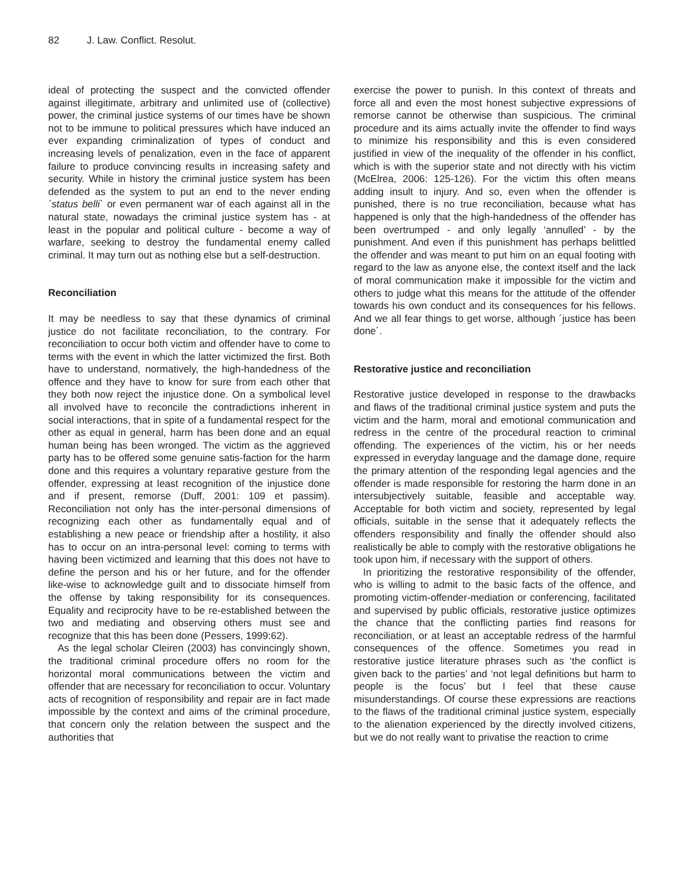82 J. Law. Conflict. Resolut.
ideal of protecting the suspect and the convicted offender against illegitimate, arbitrary and unlimited use of (collective) power, the criminal justice systems of our times have be shown not to be immune to political pressures which have induced an ever expanding criminalization of types of conduct and increasing levels of penalization, even in the face of apparent failure to produce convincing results in increasing safety and security. While in history the criminal justice system has been defended as the system to put an end to the never ending ´status belli` or even permanent war of each against all in the natural state, nowadays the criminal justice system has - at least in the popular and political culture - become a way of warfare, seeking to destroy the fundamental enemy called criminal. It may turn out as nothing else but a self-destruction.
Reconciliation
It may be needless to say that these dynamics of criminal justice do not facilitate reconciliation, to the contrary. For reconciliation to occur both victim and offender have to come to terms with the event in which the latter victimized the first. Both have to understand, normatively, the high-handedness of the offence and they have to know for sure from each other that they both now reject the injustice done. On a symbolical level all involved have to reconcile the contradictions inherent in social interactions, that in spite of a fundamental respect for the other as equal in general, harm has been done and an equal human being has been wronged. The victim as the aggrieved party has to be offered some genuine satis-faction for the harm done and this requires a voluntary reparative gesture from the offender, expressing at least recognition of the injustice done and if present, remorse (Duff, 2001: 109 et passim). Reconciliation not only has the inter-personal dimensions of recognizing each other as fundamentally equal and of establishing a new peace or friendship after a hostility, it also has to occur on an intra-personal level: coming to terms with having been victimized and learning that this does not have to define the person and his or her future, and for the offender like-wise to acknowledge guilt and to dissociate himself from the offense by taking responsibility for its consequences. Equality and reciprocity have to be re-established between the two and mediating and observing others must see and recognize that this has been done (Pessers, 1999:62).
As the legal scholar Cleiren (2003) has convincingly shown, the traditional criminal procedure offers no room for the horizontal moral communications between the victim and offender that are necessary for reconciliation to occur. Voluntary acts of recognition of responsibility and repair are in fact made impossible by the context and aims of the criminal procedure, that concern only the relation between the suspect and the authorities that
exercise the power to punish. In this context of threats and force all and even the most honest subjective expressions of remorse cannot be otherwise than suspicious. The criminal procedure and its aims actually invite the offender to find ways to minimize his responsibility and this is even considered justified in view of the inequality of the offender in his conflict, which is with the superior state and not directly with his victim (McElrea, 2006: 125-126). For the victim this often means adding insult to injury. And so, even when the offender is punished, there is no true reconciliation, because what has happened is only that the high-handedness of the offender has been overtrumped - and only legally ‘annulled’ - by the punishment. And even if this punishment has perhaps belittled the offender and was meant to put him on an equal footing with regard to the law as anyone else, the context itself and the lack of moral communication make it impossible for the victim and others to judge what this means for the attitude of the offender towards his own conduct and its consequences for his fellows. And we all fear things to get worse, although ´justice has been done´.
Restorative justice and reconciliation
Restorative justice developed in response to the drawbacks and flaws of the traditional criminal justice system and puts the victim and the harm, moral and emotional communication and redress in the centre of the procedural reaction to criminal offending. The experiences of the victim, his or her needs expressed in everyday language and the damage done, require the primary attention of the responding legal agencies and the offender is made responsible for restoring the harm done in an intersubjectively suitable, feasible and acceptable way. Acceptable for both victim and society, represented by legal officials, suitable in the sense that it adequately reflects the offenders responsibility and finally the offender should also realistically be able to comply with the restorative obligations he took upon him, if necessary with the support of others.
In prioritizing the restorative responsibility of the offender, who is willing to admit to the basic facts of the offence, and promoting victim-offender-mediation or conferencing, facilitated and supervised by public officials, restorative justice optimizes the chance that the conflicting parties find reasons for reconciliation, or at least an acceptable redress of the harmful consequences of the offence. Sometimes you read in restorative justice literature phrases such as ‘the conflict is given back to the parties’ and ‘not legal definitions but harm to people is the focus’ but I feel that these cause misunderstandings. Of course these expressions are reactions to the flaws of the traditional criminal justice system, especially to the alienation experienced by the directly involved citizens, but we do not really want to privatise the reaction to crime